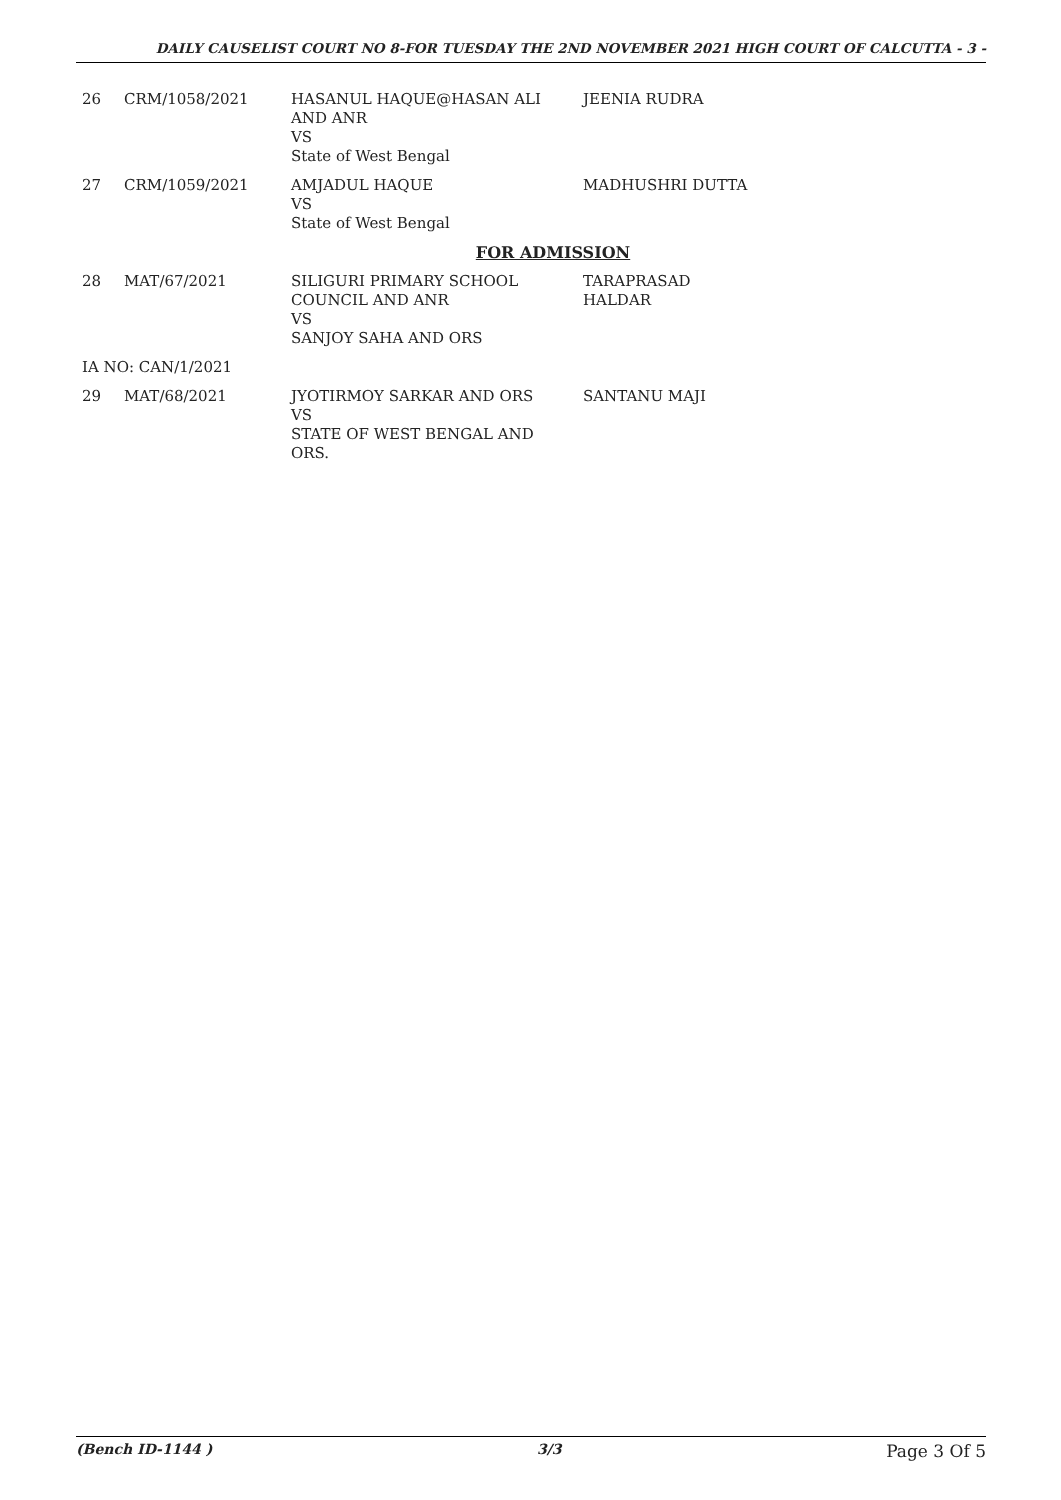DAILY CAUSELIST COURT NO 8-FOR TUESDAY THE 2ND NOVEMBER 2021 HIGH COURT OF CALCUTTA - 3 -
| 26 | CRM/1058/2021 | HASANUL HAQUE@HASAN ALI AND ANR VS State of West Bengal | JEENIA RUDRA |
| 27 | CRM/1059/2021 | AMJADUL HAQUE VS State of West Bengal | MADHUSHRI DUTTA |
| FOR ADMISSION | | | |
| 28 | MAT/67/2021 | SILIGURI PRIMARY SCHOOL COUNCIL AND ANR VS SANJOY SAHA AND ORS | TARAPRASAD HALDAR |
| IA NO: CAN/1/2021 | | | |
| 29 | MAT/68/2021 | JYOTIRMOY SARKAR AND ORS VS STATE OF WEST BENGAL AND ORS. | SANTANU MAJI |
(Bench ID-1144 ) 3/3 Page 3 Of 5